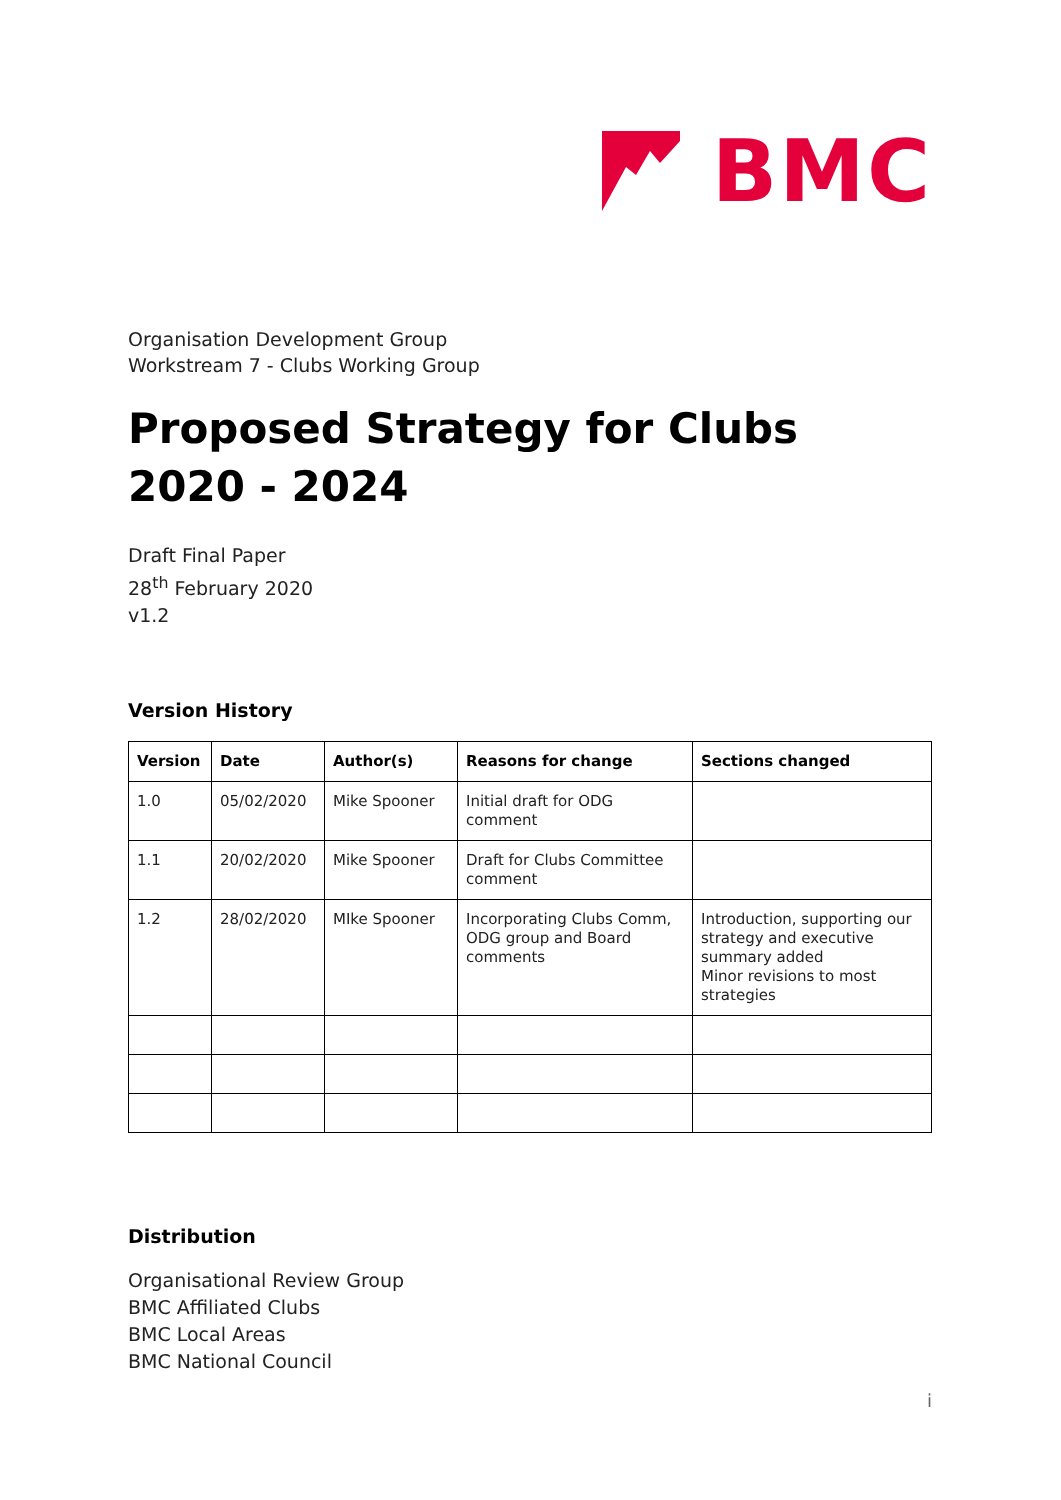BMC
Organisation Development Group
Workstream 7 - Clubs Working Group
Proposed Strategy for Clubs
2020 - 2024
Draft Final Paper
28<sup>th</sup> February 2020
v1.2
Version History
| Version | Date | Author(s) | Reasons for change | Sections changed |
| --- | --- | --- | --- | --- |
| 1.0 | 05/02/2020 | Mike Spooner | Initial draft for ODG comment | |
| 1.1 | 20/02/2020 | Mike Spooner | Draft for Clubs Committee comment | |
| 1.2 | 28/02/2020 | MIke Spooner | Incorporating Clubs Comm, ODG group and Board comments | Introduction, supporting our strategy and executive summary added Minor revisions to most strategies |
Distribution
Organisational Review Group
BMC Affiliated Clubs
BMC Local Areas
BMC National Council
i